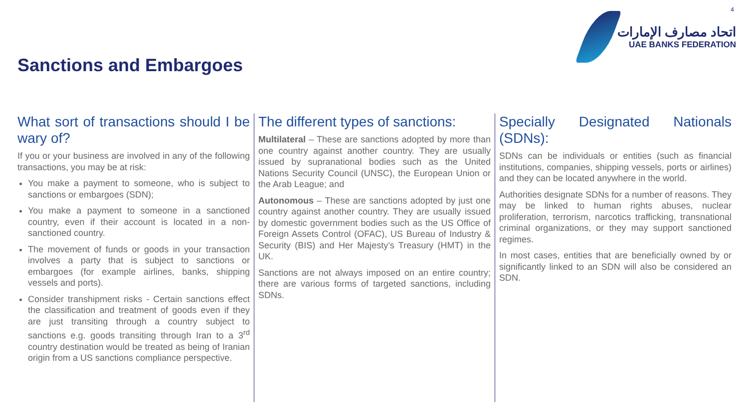4
اتحاد مصارف الإمارات
UAE BANKS FEDERATION
Sanctions and Embargoes
What sort of transactions should I be wary of?
If you or your business are involved in any of the following transactions, you may be at risk:
You make a payment to someone, who is subject to sanctions or embargoes (SDN);
You make a payment to someone in a sanctioned country, even if their account is located in a non-sanctioned country.
The movement of funds or goods in your transaction involves a party that is subject to sanctions or embargoes (for example airlines, banks, shipping vessels and ports).
Consider transhipment risks - Certain sanctions effect the classification and treatment of goods even if they are just transiting through a country subject to sanctions e.g. goods transiting through Iran to a 3<sup>rd</sup> country destination would be treated as being of Iranian origin from a US sanctions compliance perspective.
The different types of sanctions:
Multilateral – These are sanctions adopted by more than one country against another country. They are usually issued by supranational bodies such as the United Nations Security Council (UNSC), the European Union or the Arab League; and
Autonomous – These are sanctions adopted by just one country against another country. They are usually issued by domestic government bodies such as the US Office of Foreign Assets Control (OFAC), US Bureau of Industry & Security (BIS) and Her Majesty’s Treasury (HMT) in the UK.
Sanctions are not always imposed on an entire country; there are various forms of targeted sanctions, including SDNs.
Specially Designated Nationals (SDNs):
SDNs can be individuals or entities (such as financial institutions, companies, shipping vessels, ports or airlines) and they can be located anywhere in the world.
Authorities designate SDNs for a number of reasons. They may be linked to human rights abuses, nuclear proliferation, terrorism, narcotics trafficking, transnational criminal organizations, or they may support sanctioned regimes.
In most cases, entities that are beneficially owned by or significantly linked to an SDN will also be considered an SDN.